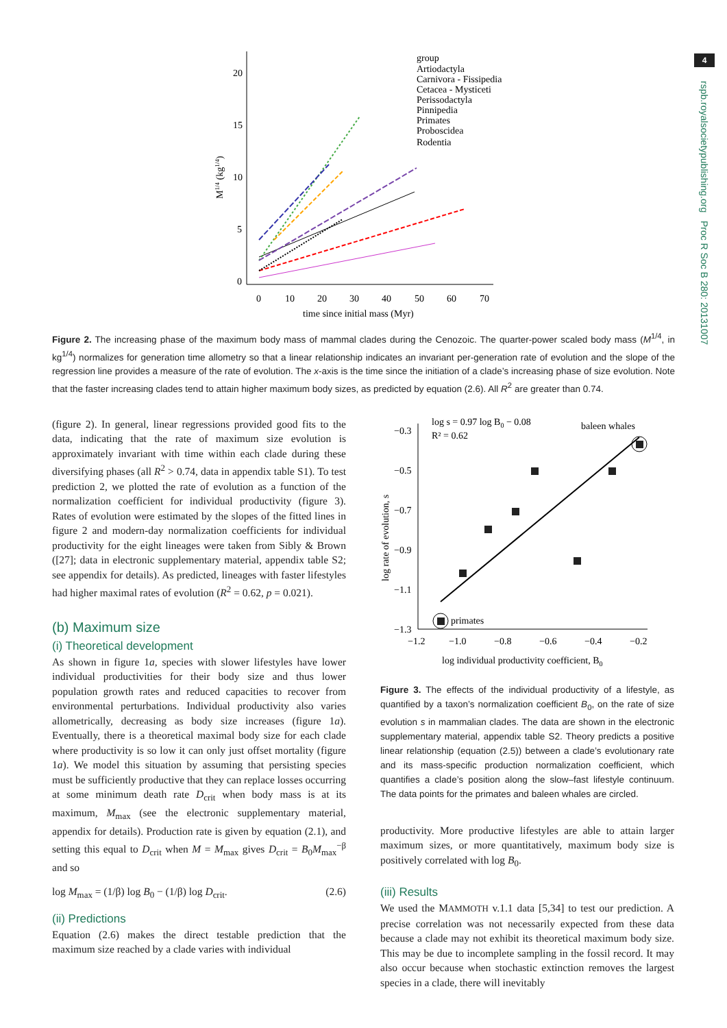4
rspb.royalsocietypublishing.org Proc R Soc B 280: 20131007
20
15
10
5
0
0
10
20
30
40
50
60
70
time since initial mass (Myr)
M1/4 (kg1/4)
group
Artiodactyla
Carnivora - Fissipedia
Cetacea - Mysticeti
Perissodactyla
Pinnipedia
Primates
Proboscidea
Rodentia
Figure 2. The increasing phase of the maximum body mass of mammal clades during the Cenozoic. The quarter-power scaled body mass (M<sup>1/4</sup>, in kg<sup>1/4</sup>) normalizes for generation time allometry so that a linear relationship indicates an invariant per-generation rate of evolution and the slope of the regression line provides a measure of the rate of evolution. The x-axis is the time since the initiation of a clade’s increasing phase of size evolution. Note that the faster increasing clades tend to attain higher maximum body sizes, as predicted by equation (2.6). All R<sup>2</sup> are greater than 0.74.
(figure 2). In general, linear regressions provided good fits to the data, indicating that the rate of maximum size evolution is approximately invariant with time within each clade during these diversifying phases (all R<sup>2</sup> > 0.74, data in appendix table S1). To test prediction 2, we plotted the rate of evolution as a function of the normalization coefficient for individual productivity (figure 3). Rates of evolution were estimated by the slopes of the fitted lines in figure 2 and modern-day normalization coefficients for individual productivity for the eight lineages were taken from Sibly & Brown ([27]; data in electronic supplementary material, appendix table S2; see appendix for details). As predicted, lineages with faster lifestyles had higher maximal rates of evolution (R<sup>2</sup> = 0.62, p = 0.021).
(b) Maximum size
(i) Theoretical development
As shown in figure 1a, species with slower lifestyles have lower individual productivities for their body size and thus lower population growth rates and reduced capacities to recover from environmental perturbations. Individual productivity also varies allometrically, decreasing as body size increases (figure 1a). Eventually, there is a theoretical maximal body size for each clade where productivity is so low it can only just offset mortality (figure 1a). We model this situation by assuming that persisting species must be sufficiently productive that they can replace losses occurring at some minimum death rate D<sub>crit</sub> when body mass is at its maximum, M<sub>max</sub> (see the electronic supplementary material, appendix for details). Production rate is given by equation (2.1), and setting this equal to D<sub>crit</sub> when M = M<sub>max</sub> gives D<sub>crit</sub> = B<sub>0</sub>M<sub>max</sub><sup>−β</sup> and so
log M<sub>max</sub> = (1/β) log B<sub>0</sub> − (1/β) log D<sub>crit</sub>. (2.6)
(ii) Predictions
Equation (2.6) makes the direct testable prediction that the maximum size reached by a clade varies with individual
−0.3
−0.5
−0.7
−0.9
−1.1
−1.3
−1.2
−1.0
−0.8
−0.6
−0.4
−0.2
log individual productivity coefficient, B0
log rate of evolution, s
log s = 0.97 log B0 − 0.08
R² = 0.62
baleen whales
primates
Figure 3. The effects of the individual productivity of a lifestyle, as quantified by a taxon’s normalization coefficient B<sub>0</sub>, on the rate of size evolution s in mammalian clades. The data are shown in the electronic supplementary material, appendix table S2. Theory predicts a positive linear relationship (equation (2.5)) between a clade’s evolutionary rate and its mass-specific production normalization coefficient, which quantifies a clade’s position along the slow–fast lifestyle continuum. The data points for the primates and baleen whales are circled.
productivity. More productive lifestyles are able to attain larger maximum sizes, or more quantitatively, maximum body size is positively correlated with log B<sub>0</sub>.
(iii) Results
We used the MAMMOTH v.1.1 data [5,34] to test our prediction. A precise correlation was not necessarily expected from these data because a clade may not exhibit its theoretical maximum body size. This may be due to incomplete sampling in the fossil record. It may also occur because when stochastic extinction removes the largest species in a clade, there will inevitably